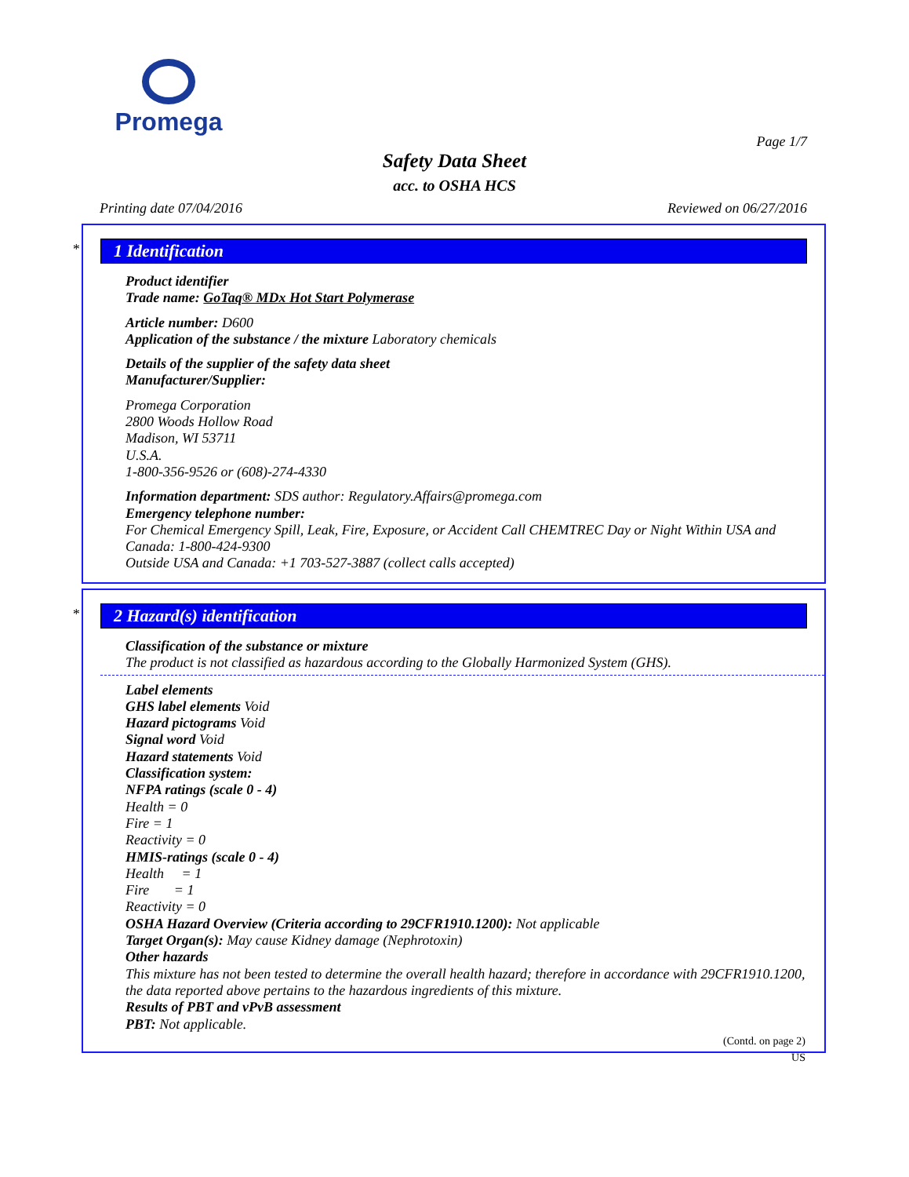Promega
Page 1/7
Safety Data Sheet
acc. to OSHA HCS
Printing date 07/04/2016 Reviewed on 06/27/2016
*
1 Identification
Product identifier
Trade name: GoTaq® MDx Hot Start Polymerase
Article number: D600
Application of the substance / the mixture Laboratory chemicals
Details of the supplier of the safety data sheet
Manufacturer/Supplier:
Promega Corporation
2800 Woods Hollow Road
Madison, WI 53711
U.S.A.
1-800-356-9526 or (608)-274-4330
Information department: SDS author: Regulatory.Affairs@promega.com
Emergency telephone number:
For Chemical Emergency Spill, Leak, Fire, Exposure, or Accident Call CHEMTREC Day or Night Within USA and Canada: 1-800-424-9300
Outside USA and Canada: +1 703-527-3887 (collect calls accepted)
*
2 Hazard(s) identification
Classification of the substance or mixture
The product is not classified as hazardous according to the Globally Harmonized System (GHS).
Label elements
GHS label elements Void
Hazard pictograms Void
Signal word Void
Hazard statements Void
Classification system:
NFPA ratings (scale 0 - 4)
Health = 0
Fire = 1
Reactivity = 0
HMIS-ratings (scale 0 - 4)
Health = 1
Fire = 1
Reactivity = 0
OSHA Hazard Overview (Criteria according to 29CFR1910.1200): Not applicable
Target Organ(s): May cause Kidney damage (Nephrotoxin)
Other hazards
This mixture has not been tested to determine the overall health hazard; therefore in accordance with 29CFR1910.1200, the data reported above pertains to the hazardous ingredients of this mixture.
Results of PBT and vPvB assessment
PBT: Not applicable.
(Contd. on page 2)
US